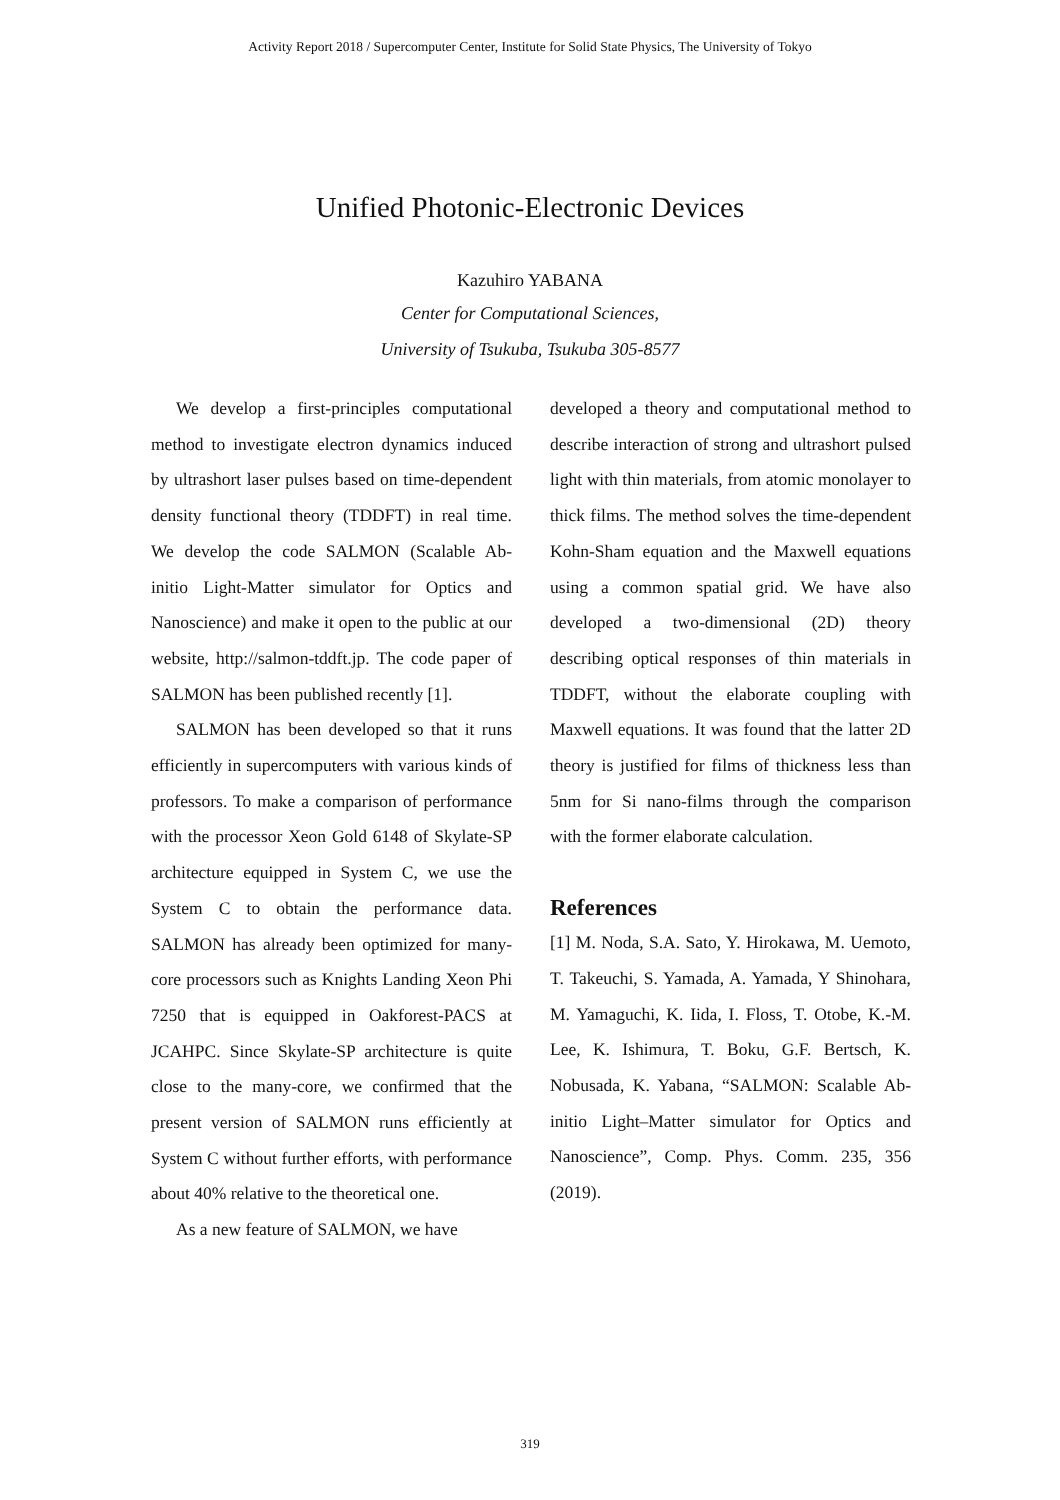Activity Report 2018 / Supercomputer Center, Institute for Solid State Physics, The University of Tokyo
Unified Photonic-Electronic Devices
Kazuhiro YABANA
Center for Computational Sciences,
University of Tsukuba, Tsukuba 305-8577
We develop a first-principles computational method to investigate electron dynamics induced by ultrashort laser pulses based on time-dependent density functional theory (TDDFT) in real time. We develop the code SALMON (Scalable Ab-initio Light-Matter simulator for Optics and Nanoscience) and make it open to the public at our website, http://salmon-tddft.jp. The code paper of SALMON has been published recently [1].
SALMON has been developed so that it runs efficiently in supercomputers with various kinds of professors. To make a comparison of performance with the processor Xeon Gold 6148 of Skylate-SP architecture equipped in System C, we use the System C to obtain the performance data. SALMON has already been optimized for many-core processors such as Knights Landing Xeon Phi 7250 that is equipped in Oakforest-PACS at JCAHPC. Since Skylate-SP architecture is quite close to the many-core, we confirmed that the present version of SALMON runs efficiently at System C without further efforts, with performance about 40% relative to the theoretical one.
As a new feature of SALMON, we have
developed a theory and computational method to describe interaction of strong and ultrashort pulsed light with thin materials, from atomic monolayer to thick films. The method solves the time-dependent Kohn-Sham equation and the Maxwell equations using a common spatial grid. We have also developed a two-dimensional (2D) theory describing optical responses of thin materials in TDDFT, without the elaborate coupling with Maxwell equations. It was found that the latter 2D theory is justified for films of thickness less than 5nm for Si nano-films through the comparison with the former elaborate calculation.
References
[1] M. Noda, S.A. Sato, Y. Hirokawa, M. Uemoto, T. Takeuchi, S. Yamada, A. Yamada, Y Shinohara, M. Yamaguchi, K. Iida, I. Floss, T. Otobe, K.-M. Lee, K. Ishimura, T. Boku, G.F. Bertsch, K. Nobusada, K. Yabana, “SALMON: Scalable Ab-initio Light–Matter simulator for Optics and Nanoscience”, Comp. Phys. Comm. 235, 356 (2019).
319